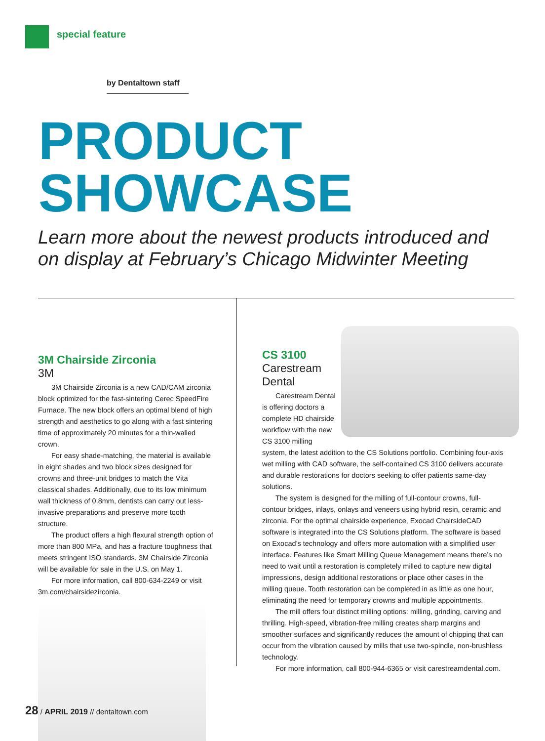special feature
by Dentaltown staff
PRODUCT
SHOWCASE
Learn more about the newest products introduced and
on display at February’s Chicago Midwinter Meeting
3M Chairside Zirconia
3M
3M Chairside Zirconia is a new CAD/CAM zirconia block optimized for the fast-sintering Cerec SpeedFire Furnace. The new block offers an optimal blend of high strength and aesthetics to go along with a fast sintering time of approximately 20 minutes for a thin-walled crown.
For easy shade-matching, the material is available in eight shades and two block sizes designed for crowns and three-unit bridges to match the Vita classical shades. Additionally, due to its low minimum wall thickness of 0.8mm, dentists can carry out less-invasive preparations and preserve more tooth structure.
The product offers a high flexural strength option of more than 800 MPa, and has a fracture toughness that meets stringent ISO standards. 3M Chairside Zirconia will be available for sale in the U.S. on May 1.
For more information, call 800-634-2249 or visit 3m.com/chairsidezirconia.
CS 3100
Carestream
Dental
Carestream Dental is offering doctors a complete HD chairside workflow with the new CS 3100 milling system, the latest addition to the CS Solutions portfolio. Combining four-axis wet milling with CAD software, the self-contained CS 3100 delivers accurate and durable restorations for doctors seeking to offer patients same-day solutions.
The system is designed for the milling of full-contour crowns, full-contour bridges, inlays, onlays and veneers using hybrid resin, ceramic and zirconia. For the optimal chairside experience, Exocad ChairsideCAD software is integrated into the CS Solutions platform. The software is based on Exocad’s technology and offers more automation with a simplified user interface. Features like Smart Milling Queue Management means there’s no need to wait until a restoration is completely milled to capture new digital impressions, design additional restorations or place other cases in the milling queue. Tooth restoration can be completed in as little as one hour, eliminating the need for temporary crowns and multiple appointments.
The mill offers four distinct milling options: milling, grinding, carving and thrilling. High-speed, vibration-free milling creates sharp margins and smoother surfaces and significantly reduces the amount of chipping that can occur from the vibration caused by mills that use two-spindle, non-brushless technology.
For more information, call 800-944-6365 or visit carestreamdental.com.
28 / APRIL 2019 // dentaltown.com